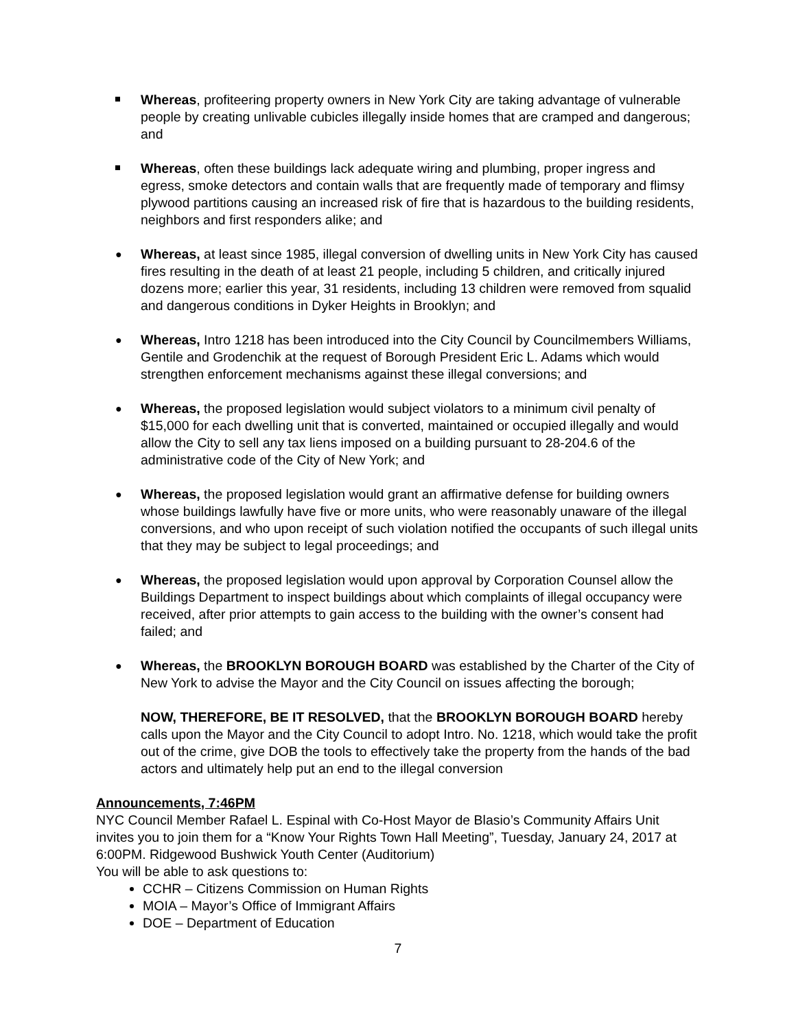Whereas, profiteering property owners in New York City are taking advantage of vulnerable people by creating unlivable cubicles illegally inside homes that are cramped and dangerous; and
Whereas, often these buildings lack adequate wiring and plumbing, proper ingress and egress, smoke detectors and contain walls that are frequently made of temporary and flimsy plywood partitions causing an increased risk of fire that is hazardous to the building residents, neighbors and first responders alike; and
●
Whereas, at least since 1985, illegal conversion of dwelling units in New York City has caused fires resulting in the death of at least 21 people, including 5 children, and critically injured dozens more; earlier this year, 31 residents, including 13 children were removed from squalid and dangerous conditions in Dyker Heights in Brooklyn; and
●
Whereas, Intro 1218 has been introduced into the City Council by Councilmembers Williams, Gentile and Grodenchik at the request of Borough President Eric L. Adams which would strengthen enforcement mechanisms against these illegal conversions; and
●
Whereas, the proposed legislation would subject violators to a minimum civil penalty of $15,000 for each dwelling unit that is converted, maintained or occupied illegally and would allow the City to sell any tax liens imposed on a building pursuant to 28-204.6 of the administrative code of the City of New York; and
●
Whereas, the proposed legislation would grant an affirmative defense for building owners whose buildings lawfully have five or more units, who were reasonably unaware of the illegal conversions, and who upon receipt of such violation notified the occupants of such illegal units that they may be subject to legal proceedings; and
●
Whereas, the proposed legislation would upon approval by Corporation Counsel allow the Buildings Department to inspect buildings about which complaints of illegal occupancy were received, after prior attempts to gain access to the building with the owner’s consent had failed; and
●
Whereas, the BROOKLYN BOROUGH BOARD was established by the Charter of the City of New York to advise the Mayor and the City Council on issues affecting the borough;
NOW, THEREFORE, BE IT RESOLVED, that the BROOKLYN BOROUGH BOARD hereby calls upon the Mayor and the City Council to adopt Intro. No. 1218, which would take the profit out of the crime, give DOB the tools to effectively take the property from the hands of the bad actors and ultimately help put an end to the illegal conversion
Announcements, 7:46PM
NYC Council Member Rafael L. Espinal with Co-Host Mayor de Blasio’s Community Affairs Unit invites you to join them for a “Know Your Rights Town Hall Meeting”, Tuesday, January 24, 2017 at 6:00PM. Ridgewood Bushwick Youth Center (Auditorium)
You will be able to ask questions to:
CCHR – Citizens Commission on Human Rights
MOIA – Mayor’s Office of Immigrant Affairs
DOE – Department of Education
7